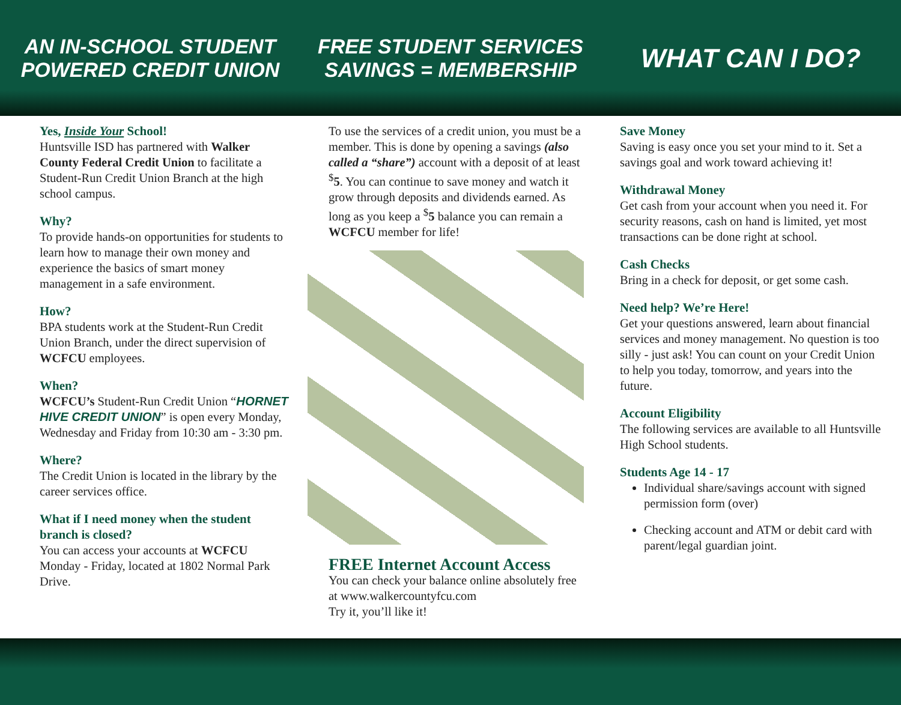AN IN-SCHOOL STUDENT POWERED CREDIT UNION
FREE STUDENT SERVICES SAVINGS = MEMBERSHIP
WHAT CAN I DO?
Yes, Inside Your School!
Huntsville ISD has partnered with Walker County Federal Credit Union to facilitate a Student-Run Credit Union Branch at the high school campus.
Why?
To provide hands-on opportunities for students to learn how to manage their own money and experience the basics of smart money management in a safe environment.
How?
BPA students work at the Student-Run Credit Union Branch, under the direct supervision of WCFCU employees.
When?
WCFCU’s Student-Run Credit Union “HORNET HIVE CREDIT UNION” is open every Monday, Wednesday and Friday from 10:30 am - 3:30 pm.
Where?
The Credit Union is located in the library by the career services office.
What if I need money when the student branch is closed?
You can access your accounts at WCFCU Monday - Friday, located at 1802 Normal Park Drive.
To use the services of a credit union, you must be a member. This is done by opening a savings (also called a “share”) account with a deposit of at least <sup>$</sup>5. You can continue to save money and watch it grow through deposits and dividends earned. As long as you keep a <sup>$</sup>5 balance you can remain a WCFCU member for life!
FREE Internet Account Access
You can check your balance online absolutely free at www.walkercountyfcu.com
Try it, you’ll like it!
Save Money
Saving is easy once you set your mind to it. Set a savings goal and work toward achieving it!
Withdrawal Money
Get cash from your account when you need it. For security reasons, cash on hand is limited, yet most transactions can be done right at school.
Cash Checks
Bring in a check for deposit, or get some cash.
Need help? We’re Here!
Get your questions answered, learn about financial services and money management. No question is too silly - just ask! You can count on your Credit Union to help you today, tomorrow, and years into the future.
Account Eligibility
The following services are available to all Huntsville High School students.
Students Age 14 - 17
Individual share/savings account with signed permission form (over)
Checking account and ATM or debit card with parent/legal guardian joint.